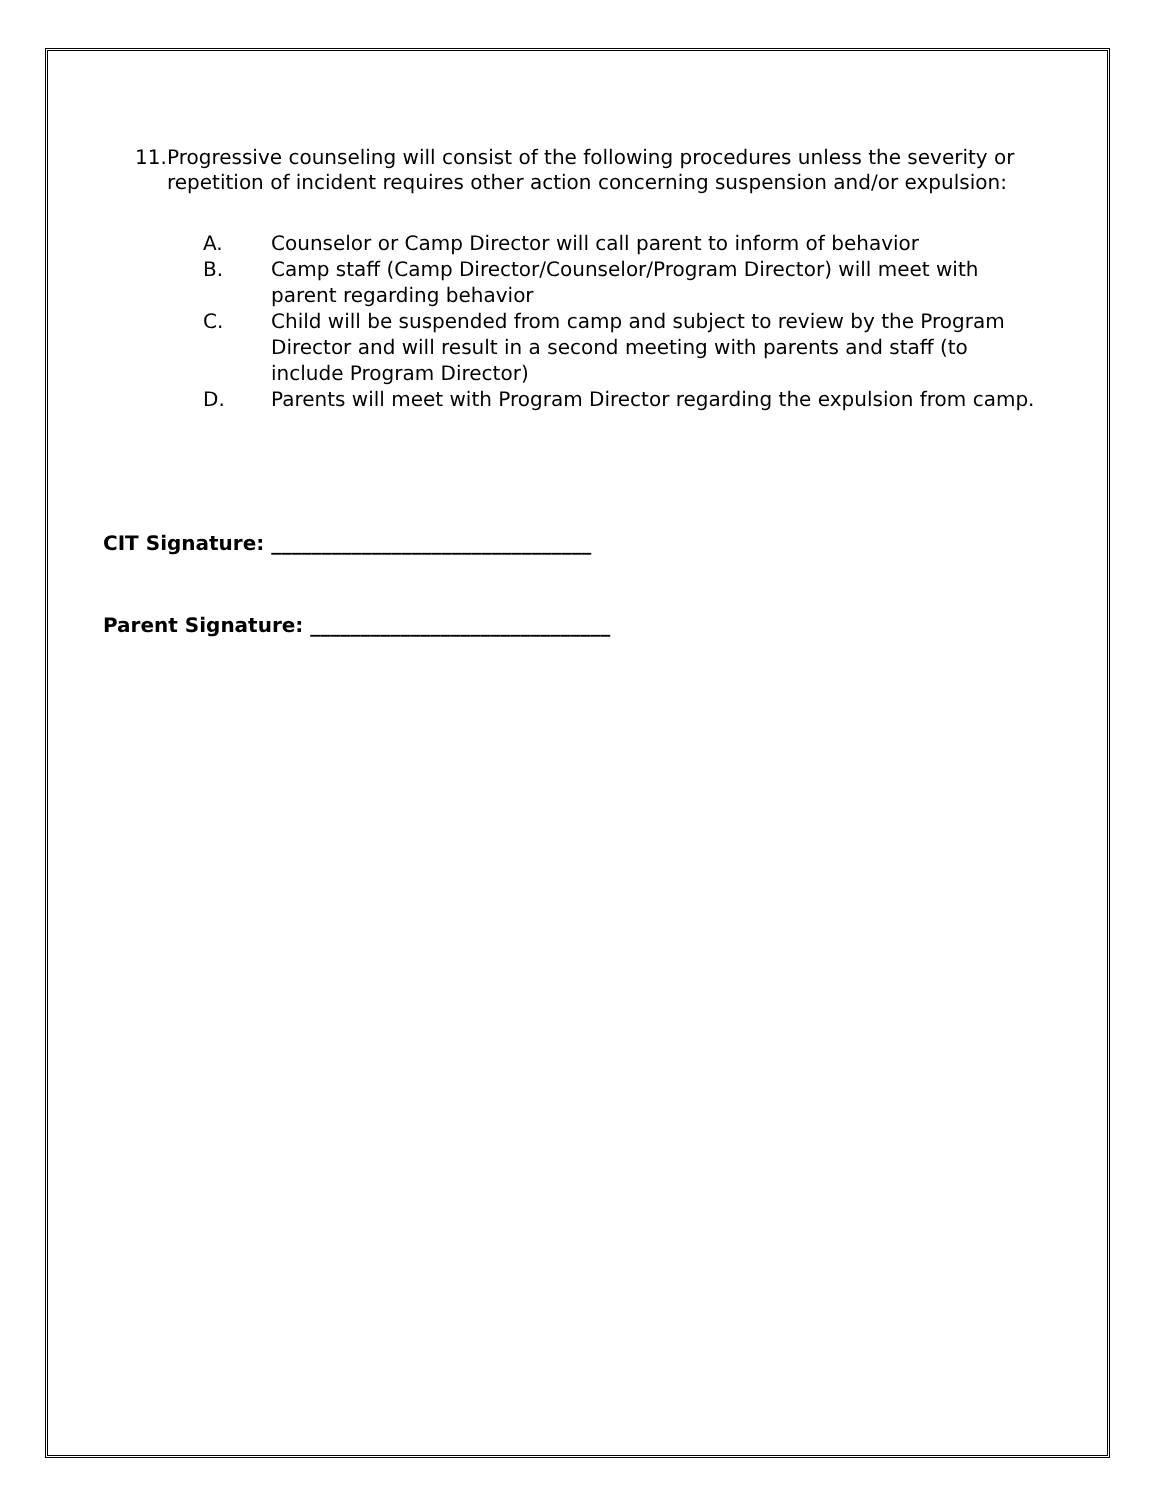11. Progressive counseling will consist of the following procedures unless the severity or
repetition of incident requires other action concerning suspension and/or expulsion:
A. Counselor or Camp Director will call parent to inform of behavior
B. Camp staff (Camp Director/Counselor/Program Director) will meet with parent regarding behavior
C. Child will be suspended from camp and subject to review by the Program Director and will result in a second meeting with parents and staff (to include Program Director)
D. Parents will meet with Program Director regarding the expulsion from camp.
CIT Signature: ________________________________
Parent Signature: ______________________________